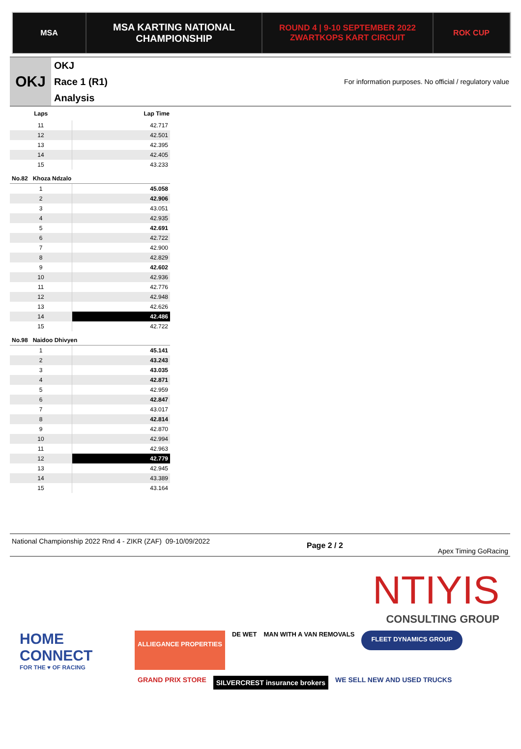MSA
MSA KARTING NATIONAL
CHAMPIONSHIP
ROUND 4 | 9-10 SEPTEMBER 2022
ZWARTKOPS KART CIRCUIT
ROK CUP
OKJ
OKJ
Race 1 (R1)
Analysis
For information purposes. No official / regulatory value
| Laps | Lap Time |
| --- | --- |
| 11 | 42.717 |
| 12 | 42.501 |
| 13 | 42.395 |
| 14 | 42.405 |
| 15 | 43.233 |
| No.82 Khoza Ndzalo | |
| 1 | 45.058 |
| 2 | 42.906 |
| 3 | 43.051 |
| 4 | 42.935 |
| 5 | 42.691 |
| 6 | 42.722 |
| 7 | 42.900 |
| 8 | 42.829 |
| 9 | 42.602 |
| 10 | 42.936 |
| 11 | 42.776 |
| 12 | 42.948 |
| 13 | 42.626 |
| 14 | 42.486 |
| 15 | 42.722 |
| No.98 Naidoo Dhivyen | |
| 1 | 45.141 |
| 2 | 43.243 |
| 3 | 43.035 |
| 4 | 42.871 |
| 5 | 42.959 |
| 6 | 42.847 |
| 7 | 43.017 |
| 8 | 42.814 |
| 9 | 42.870 |
| 10 | 42.994 |
| 11 | 42.963 |
| 12 | 42.779 |
| 13 | 42.945 |
| 14 | 43.389 |
| 15 | 43.164 |
National Championship 2022 Rnd 4 - ZIKR (ZAF) 09-10/09/2022
Page 2 / 2
Apex Timing GoRacing
NTIYIS
CONSULTING GROUP
HOME CONNECT
FOR THE ♥ OF RACING
ALLIEGANCE PROPERTIES
DE WET MAN WITH A VAN REMOVALS
FLEET DYNAMICS GROUP
GRAND PRIX STORE SILVERCREST insurance brokers WE SELL NEW AND USED TRUCKS